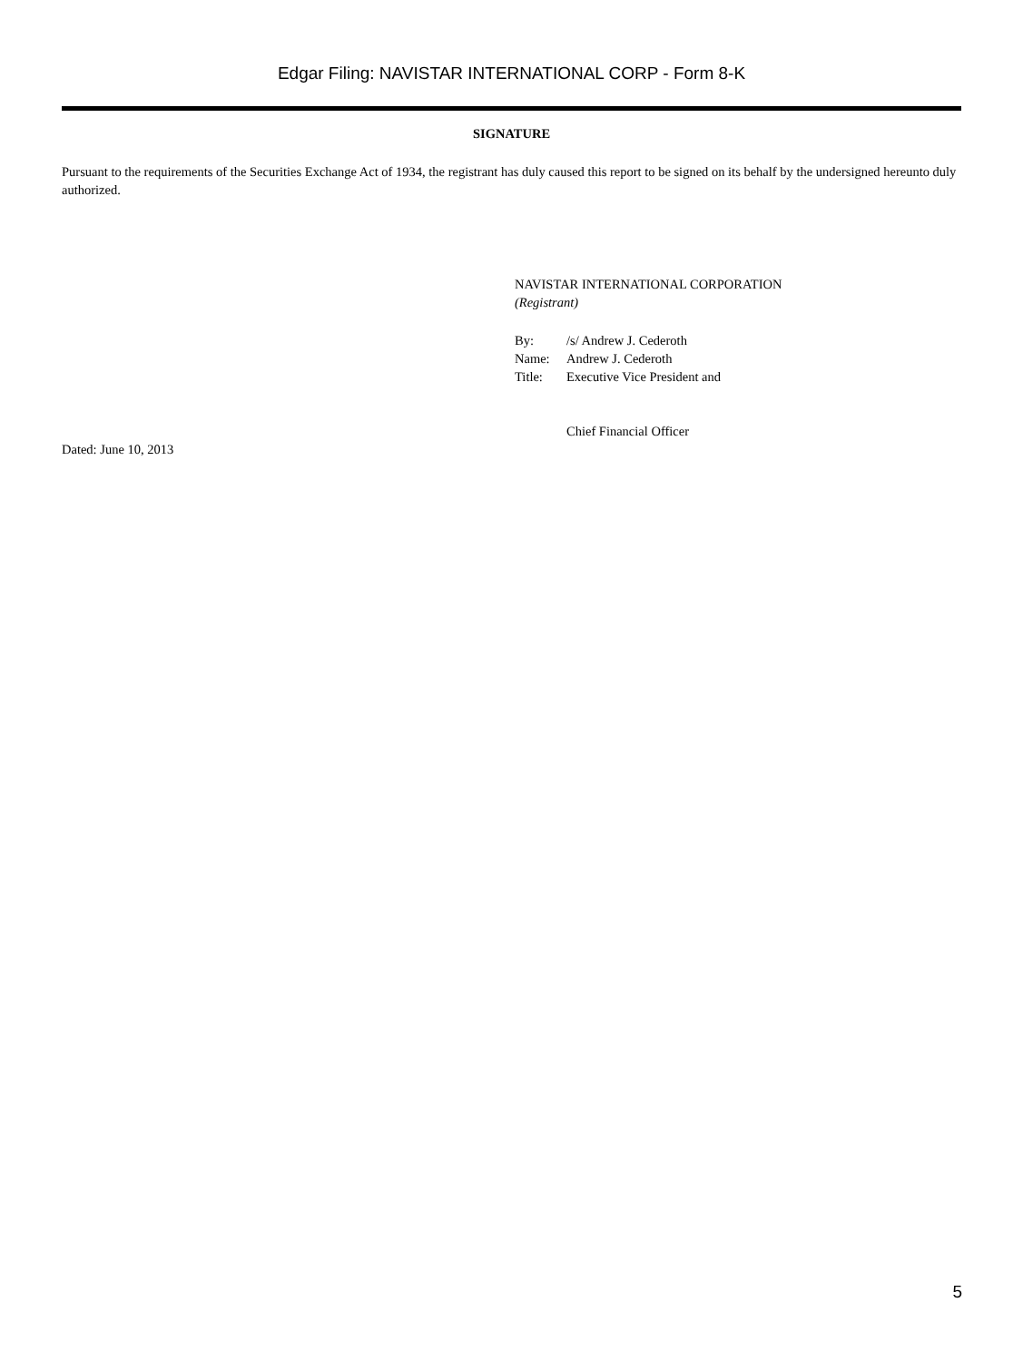Edgar Filing: NAVISTAR INTERNATIONAL CORP - Form 8-K
SIGNATURE
Pursuant to the requirements of the Securities Exchange Act of 1934, the registrant has duly caused this report to be signed on its behalf by the undersigned hereunto duly authorized.
NAVISTAR INTERNATIONAL CORPORATION
(Registrant)
| By: | /s/ Andrew J. Cederoth |
| Name: | Andrew J. Cederoth |
| Title: | Executive Vice President and Chief Financial Officer |
Dated: June 10, 2013
5